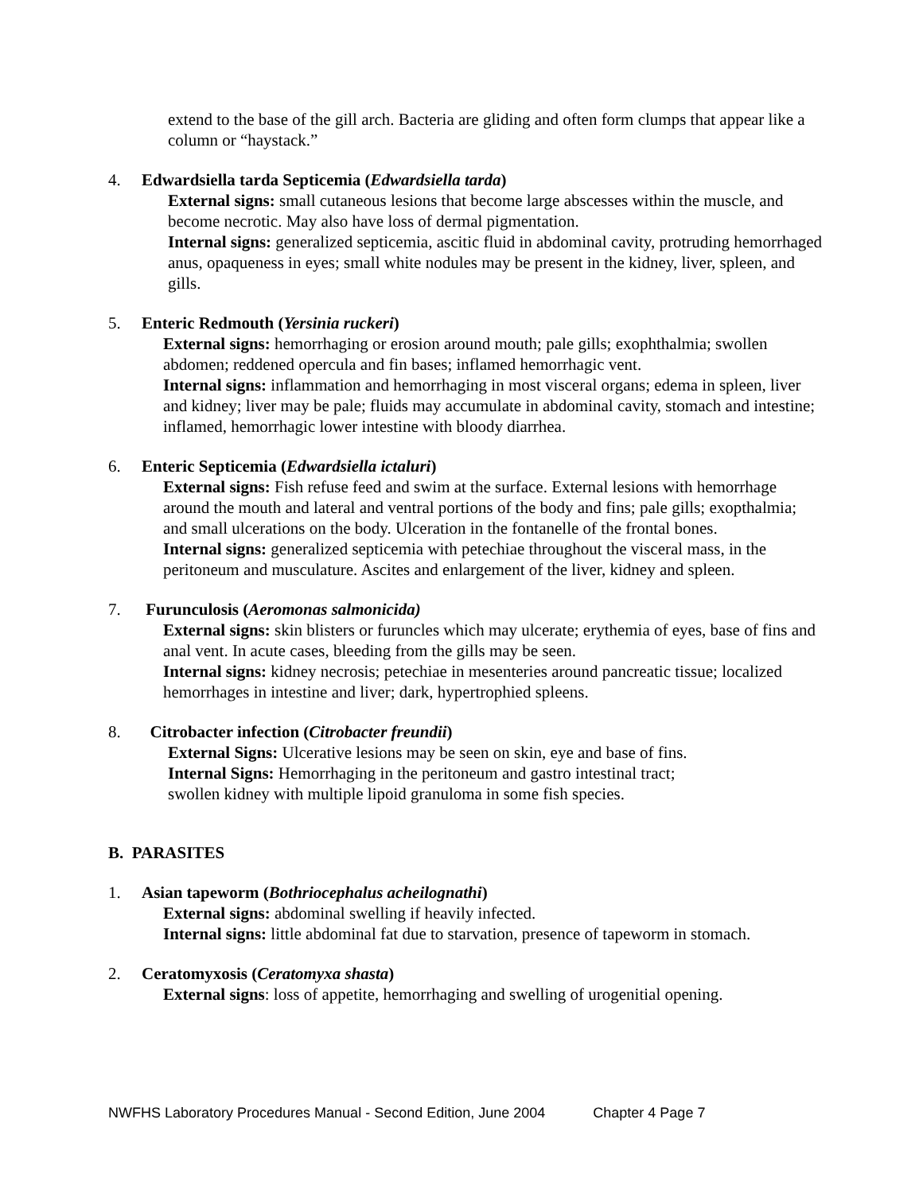extend to the base of the gill arch. Bacteria are gliding and often form clumps that appear like a column or “haystack.”
4. Edwardsiella tarda Septicemia (Edwardsiella tarda)
External signs: small cutaneous lesions that become large abscesses within the muscle, and become necrotic. May also have loss of dermal pigmentation.
Internal signs: generalized septicemia, ascitic fluid in abdominal cavity, protruding hemorrhaged anus, opaqueness in eyes; small white nodules may be present in the kidney, liver, spleen, and gills.
5. Enteric Redmouth (Yersinia ruckeri)
External signs: hemorrhaging or erosion around mouth; pale gills; exophthalmia; swollen abdomen; reddened opercula and fin bases; inflamed hemorrhagic vent.
Internal signs: inflammation and hemorrhaging in most visceral organs; edema in spleen, liver and kidney; liver may be pale; fluids may accumulate in abdominal cavity, stomach and intestine; inflamed, hemorrhagic lower intestine with bloody diarrhea.
6. Enteric Septicemia (Edwardsiella ictaluri)
External signs: Fish refuse feed and swim at the surface. External lesions with hemorrhage around the mouth and lateral and ventral portions of the body and fins; pale gills; exopthalmia; and small ulcerations on the body. Ulceration in the fontanelle of the frontal bones.
Internal signs: generalized septicemia with petechiae throughout the visceral mass, in the peritoneum and musculature. Ascites and enlargement of the liver, kidney and spleen.
7. Furunculosis (Aeromonas salmonicida)
External signs: skin blisters or furuncles which may ulcerate; erythemia of eyes, base of fins and anal vent. In acute cases, bleeding from the gills may be seen.
Internal signs: kidney necrosis; petechiae in mesenteries around pancreatic tissue; localized hemorrhages in intestine and liver; dark, hypertrophied spleens.
8. Citrobacter infection (Citrobacter freundii)
External Signs: Ulcerative lesions may be seen on skin, eye and base of fins.
Internal Signs: Hemorrhaging in the peritoneum and gastro intestinal tract;
swollen kidney with multiple lipoid granuloma in some fish species.
B. PARASITES
1. Asian tapeworm (Bothriocephalus acheilognathi)
External signs: abdominal swelling if heavily infected.
Internal signs: little abdominal fat due to starvation, presence of tapeworm in stomach.
2. Ceratomyxosis (Ceratomyxa shasta)
External signs: loss of appetite, hemorrhaging and swelling of urogenitial opening.
NWFHS Laboratory Procedures Manual - Second Edition, June 2004 Chapter 4 Page 7